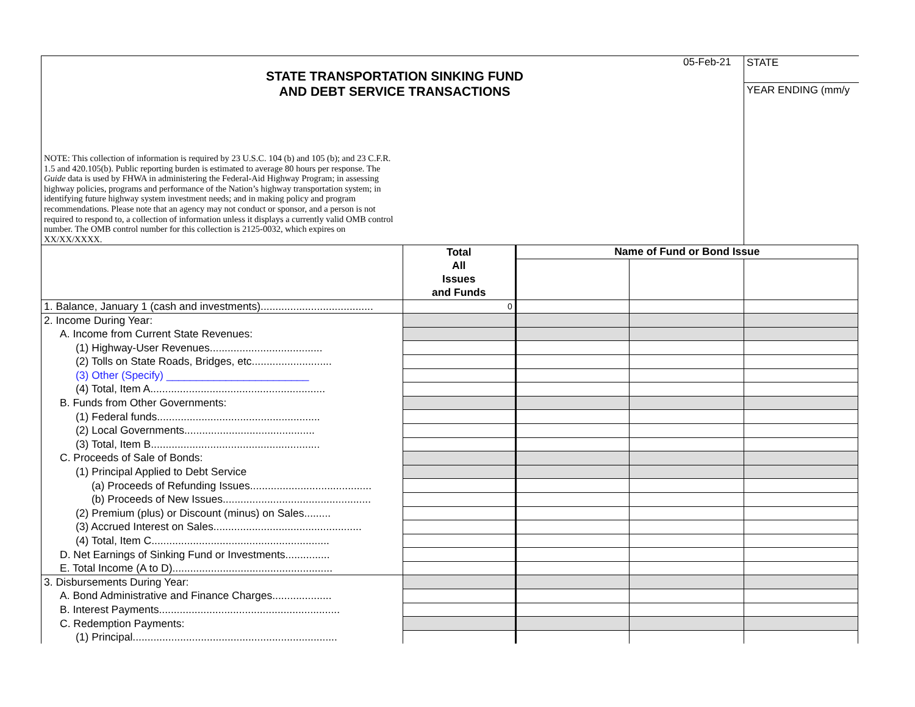STATE TRANSPORTATION SINKING FUND
AND DEBT SERVICE TRANSACTIONS
05-Feb-21
STATE
YEAR ENDING (mm/y
NOTE: This collection of information is required by 23 U.S.C. 104 (b) and 105 (b); and 23 C.F.R. 1.5 and 420.105(b). Public reporting burden is estimated to average 80 hours per response. The Guide data is used by FHWA in administering the Federal-Aid Highway Program; in assessing highway policies, programs and performance of the Nation’s highway transportation system; in identifying future highway system investment needs; and in making policy and program recommendations. Please note that an agency may not conduct or sponsor, and a person is not required to respond to, a collection of information unless it displays a currently valid OMB control number. The OMB control number for this collection is 2125-0032, which expires on XX/XX/XXXX.
| | Total All Issues and Funds | Name of Fund or Bond Issue | | |
| --- | --- | --- | --- | --- |
| 1. Balance, January 1 (cash and investments)...................................... | 0 | | | |
| 2. Income During Year: | | | | |
| A. Income from Current State Revenues: | | | | |
| (1) Highway-User Revenues...................................... | | | | |
| (2) Tolls on State Roads, Bridges, etc........................... | | | | |
| (3) Other (Specify) ________________________ | | | | |
| (4) Total, Item A........................................................... | | | | |
| B. Funds from Other Governments: | | | | |
| (1) Federal funds....................................................... | | | | |
| (2) Local Governments............................................ | | | | |
| (3) Total, Item B......................................................... | | | | |
| C. Proceeds of Sale of Bonds: | | | | |
| (1) Principal Applied to Debt Service | | | | |
| (a) Proceeds of Refunding Issues......................................... | | | | |
| (b) Proceeds of New Issues.................................................. | | | | |
| (2) Premium (plus) or Discount (minus) on Sales......... | | | | |
| (3) Accrued Interest on Sales.................................................. | | | | |
| (4) Total, Item C............................................................ | | | | |
| D. Net Earnings of Sinking Fund or Investments............... | | | | |
| E. Total Income (A to D)...................................................... | | | | |
| 3. Disbursements During Year: | | | | |
| A. Bond Administrative and Finance Charges.................... | | | | |
| B. Interest Payments............................................................. | | | | |
| C. Redemption Payments: | | | | |
| (1) Principal..................................................................... | | | | |